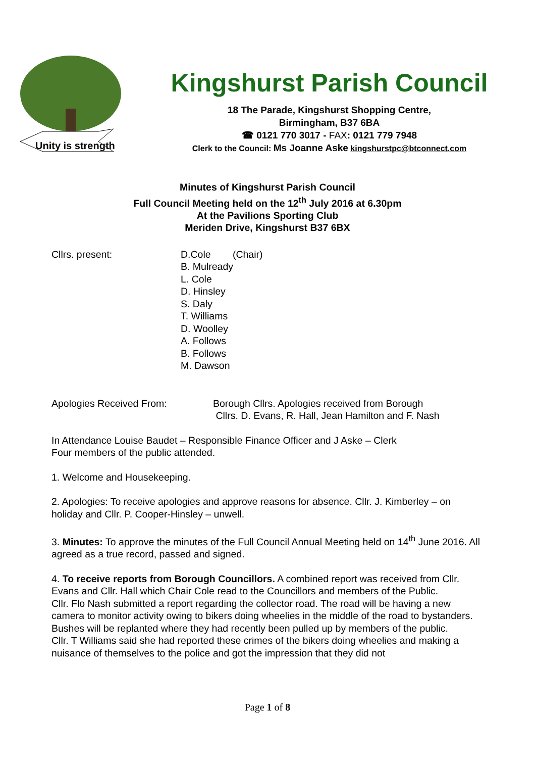Unity is strength
Kingshurst Parish Council
18 The Parade, Kingshurst Shopping Centre,
Birmingham, B37 6BA
☎ 0121 770 3017 - FAX: 0121 779 7948
Clerk to the Council: Ms Joanne Aske kingshurstpc@btconnect.com
Minutes of Kingshurst Parish Council
Full Council Meeting held on the 12<sup>th</sup> July 2016 at 6.30pm
At the Pavilions Sporting Club
Meriden Drive, Kingshurst B37 6BX
Cllrs. present: D.Cole (Chair)
B. Mulready
L. Cole
D. Hinsley
S. Daly
T. Williams
D. Woolley
A. Follows
B. Follows
M. Dawson
Apologies Received From: Borough Cllrs. Apologies received from Borough
Cllrs. D. Evans, R. Hall, Jean Hamilton and F. Nash
In Attendance Louise Baudet – Responsible Finance Officer and J Aske – Clerk
Four members of the public attended.
1. Welcome and Housekeeping.
2. Apologies: To receive apologies and approve reasons for absence. Cllr. J. Kimberley – on holiday and Cllr. P. Cooper-Hinsley – unwell.
3. Minutes: To approve the minutes of the Full Council Annual Meeting held on 14<sup>th</sup> June 2016. All agreed as a true record, passed and signed.
4. To receive reports from Borough Councillors. A combined report was received from Cllr. Evans and Cllr. Hall which Chair Cole read to the Councillors and members of the Public.
Cllr. Flo Nash submitted a report regarding the collector road. The road will be having a new camera to monitor activity owing to bikers doing wheelies in the middle of the road to bystanders. Bushes will be replanted where they had recently been pulled up by members of the public.
Cllr. T Williams said she had reported these crimes of the bikers doing wheelies and making a nuisance of themselves to the police and got the impression that they did not
Page 1 of 8